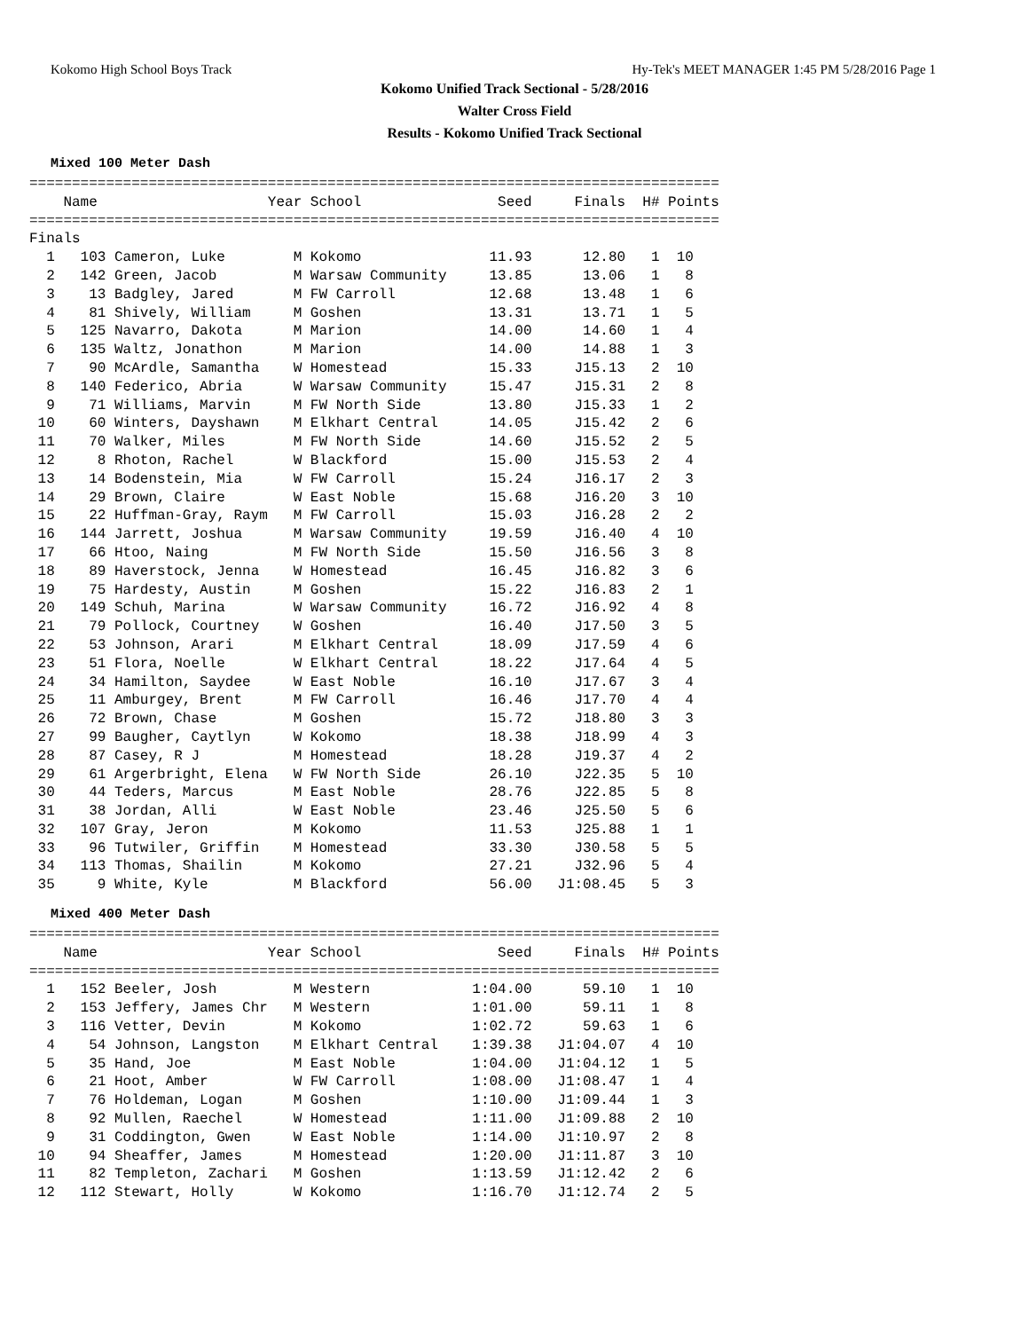Kokomo High School Boys Track Hy-Tek's MEET MANAGER 1:45 PM 5/28/2016 Page 1
Kokomo Unified Track Sectional - 5/28/2016
Walter Cross Field
Results - Kokomo Unified Track Sectional
Mixed 100 Meter Dash
=================================================================================
    Name                    Year School                Seed     Finals  H# Points
=================================================================================
Finals
  1   103 Cameron, Luke        M Kokomo               11.93      12.80   1  10
  2   142 Green, Jacob         M Warsaw Community     13.85      13.06   1   8
  3    13 Badgley, Jared       M FW Carroll           12.68      13.48   1   6
  4    81 Shively, William     M Goshen               13.31      13.71   1   5
  5   125 Navarro, Dakota      M Marion               14.00      14.60   1   4
  6   135 Waltz, Jonathon      M Marion               14.00      14.88   1   3
  7    90 McArdle, Samantha    W Homestead            15.33     J15.13   2  10
  8   140 Federico, Abria      W Warsaw Community     15.47     J15.31   2   8
  9    71 Williams, Marvin     M FW North Side        13.80     J15.33   1   2
 10    60 Winters, Dayshawn    M Elkhart Central      14.05     J15.42   2   6
 11    70 Walker, Miles        M FW North Side        14.60     J15.52   2   5
 12     8 Rhoton, Rachel       W Blackford            15.00     J15.53   2   4
 13    14 Bodenstein, Mia      W FW Carroll           15.24     J16.17   2   3
 14    29 Brown, Claire        W East Noble           15.68     J16.20   3  10
 15    22 Huffman-Gray, Raym   M FW Carroll           15.03     J16.28   2   2
 16   144 Jarrett, Joshua      M Warsaw Community     19.59     J16.40   4  10
 17    66 Htoo, Naing          M FW North Side        15.50     J16.56   3   8
 18    89 Haverstock, Jenna    W Homestead            16.45     J16.82   3   6
 19    75 Hardesty, Austin     M Goshen               15.22     J16.83   2   1
 20   149 Schuh, Marina        W Warsaw Community     16.72     J16.92   4   8
 21    79 Pollock, Courtney    W Goshen               16.40     J17.50   3   5
 22    53 Johnson, Arari       M Elkhart Central      18.09     J17.59   4   6
 23    51 Flora, Noelle        W Elkhart Central      18.22     J17.64   4   5
 24    34 Hamilton, Saydee     W East Noble           16.10     J17.67   3   4
 25    11 Amburgey, Brent      M FW Carroll           16.46     J17.70   4   4
 26    72 Brown, Chase         M Goshen               15.72     J18.80   3   3
 27    99 Baugher, Caytlyn     W Kokomo               18.38     J18.99   4   3
 28    87 Casey, R J           M Homestead            18.28     J19.37   4   2
 29    61 Argerbright, Elena   W FW North Side        26.10     J22.35   5  10
 30    44 Teders, Marcus       M East Noble           28.76     J22.85   5   8
 31    38 Jordan, Alli         W East Noble           23.46     J25.50   5   6
 32   107 Gray, Jeron          M Kokomo               11.53     J25.88   1   1
 33    96 Tutwiler, Griffin    M Homestead            33.30     J30.58   5   5
 34   113 Thomas, Shailin      M Kokomo               27.21     J32.96   5   4
 35     9 White, Kyle          M Blackford            56.00   J1:08.45   5   3
Mixed 400 Meter Dash
=================================================================================
    Name                    Year School                Seed     Finals  H# Points
=================================================================================
  1   152 Beeler, Josh         M Western            1:04.00      59.10   1  10
  2   153 Jeffery, James Chr   M Western            1:01.00      59.11   1   8
  3   116 Vetter, Devin        M Kokomo             1:02.72      59.63   1   6
  4    54 Johnson, Langston    M Elkhart Central    1:39.38   J1:04.07   4  10
  5    35 Hand, Joe            M East Noble         1:04.00   J1:04.12   1   5
  6    21 Hoot, Amber          W FW Carroll         1:08.00   J1:08.47   1   4
  7    76 Holdeman, Logan      M Goshen             1:10.00   J1:09.44   1   3
  8    92 Mullen, Raechel      W Homestead          1:11.00   J1:09.88   2  10
  9    31 Coddington, Gwen     W East Noble         1:14.00   J1:10.97   2   8
 10    94 Sheaffer, James      M Homestead          1:20.00   J1:11.87   3  10
 11    82 Templeton, Zachari   M Goshen             1:13.59   J1:12.42   2   6
 12   112 Stewart, Holly       W Kokomo             1:16.70   J1:12.74   2   5